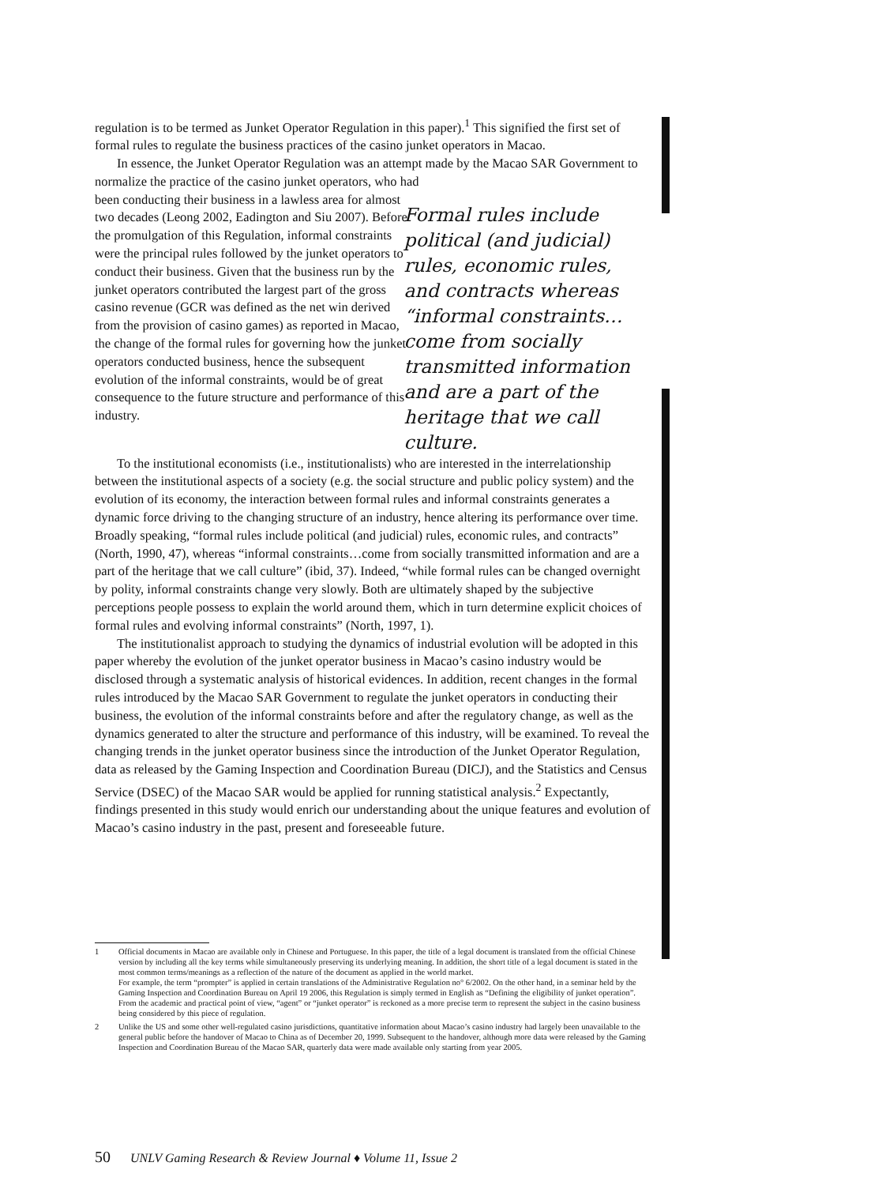regulation is to be termed as Junket Operator Regulation in this paper).<sup>1</sup> This signified the first set of formal rules to regulate the business practices of the casino junket operators in Macao.
In essence, the Junket Operator Regulation was an attempt made by the Macao SAR Government to normalize the practice of the casino junket operators, who had
been conducting their business in a lawless area for almost two decades (Leong 2002, Eadington and Siu 2007). Before the promulgation of this Regulation, informal constraints were the principal rules followed by the junket operators to conduct their business. Given that the business run by the junket operators contributed the largest part of the gross casino revenue (GCR was defined as the net win derived from the provision of casino games) as reported in Macao, the change of the formal rules for governing how the junket operators conducted business, hence the subsequent evolution of the informal constraints, would be of great consequence to the future structure and performance of this industry.
Formal rules include political (and judicial) rules, economic rules, and contracts whereas “informal constraints…come from socially transmitted information and are a part of the heritage that we call culture.
To the institutional economists (i.e., institutionalists) who are interested in the interrelationship between the institutional aspects of a society (e.g. the social structure and public policy system) and the evolution of its economy, the interaction between formal rules and informal constraints generates a dynamic force driving to the changing structure of an industry, hence altering its performance over time. Broadly speaking, “formal rules include political (and judicial) rules, economic rules, and contracts” (North, 1990, 47), whereas “informal constraints…come from socially transmitted information and are a part of the heritage that we call culture” (ibid, 37). Indeed, “while formal rules can be changed overnight by polity, informal constraints change very slowly. Both are ultimately shaped by the subjective perceptions people possess to explain the world around them, which in turn determine explicit choices of formal rules and evolving informal constraints” (North, 1997, 1).
The institutionalist approach to studying the dynamics of industrial evolution will be adopted in this paper whereby the evolution of the junket operator business in Macao’s casino industry would be disclosed through a systematic analysis of historical evidences. In addition, recent changes in the formal rules introduced by the Macao SAR Government to regulate the junket operators in conducting their business, the evolution of the informal constraints before and after the regulatory change, as well as the dynamics generated to alter the structure and performance of this industry, will be examined. To reveal the changing trends in the junket operator business since the introduction of the Junket Operator Regulation, data as released by the Gaming Inspection and Coordination Bureau (DICJ), and the Statistics and Census Service (DSEC) of the Macao SAR would be applied for running statistical analysis.<sup>2</sup> Expectantly, findings presented in this study would enrich our understanding about the unique features and evolution of Macao’s casino industry in the past, present and foreseeable future.
1 Official documents in Macao are available only in Chinese and Portuguese. In this paper, the title of a legal document is translated from the official Chinese version by including all the key terms while simultaneously preserving its underlying meaning. In addition, the short title of a legal document is stated in the most common terms/meanings as a reflection of the nature of the document as applied in the world market.
For example, the term “prompter” is applied in certain translations of the Administrative Regulation no° 6/2002. On the other hand, in a seminar held by the Gaming Inspection and Coordination Bureau on April 19 2006, this Regulation is simply termed in English as “Defining the eligibility of junket operation”. From the academic and practical point of view, “agent” or “junket operator” is reckoned as a more precise term to represent the subject in the casino business being considered by this piece of regulation.
2 Unlike the US and some other well-regulated casino jurisdictions, quantitative information about Macao’s casino industry had largely been unavailable to the general public before the handover of Macao to China as of December 20, 1999. Subsequent to the handover, although more data were released by the Gaming Inspection and Coordination Bureau of the Macao SAR, quarterly data were made available only starting from year 2005.
50 UNLV Gaming Research & Review Journal ♦ Volume 11, Issue 2